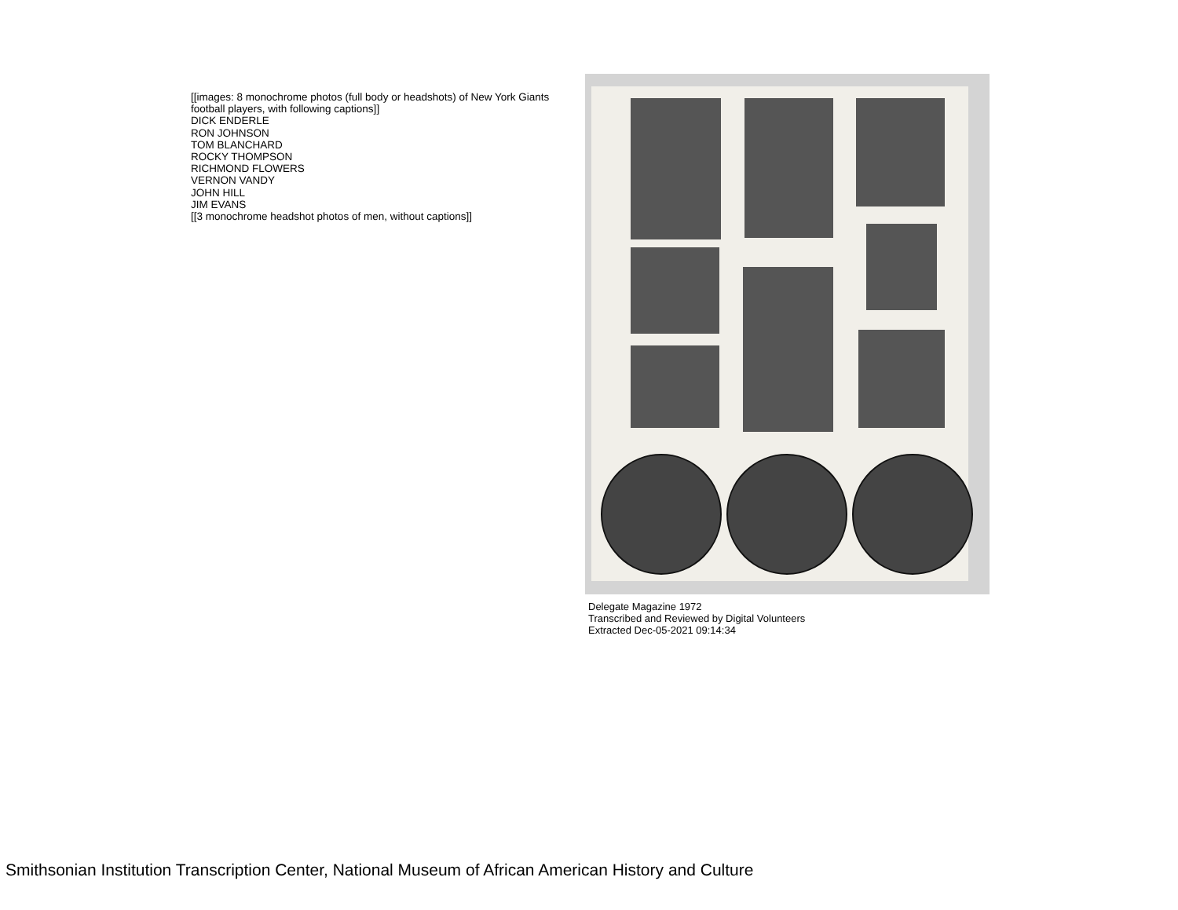[[images: 8 monochrome photos (full body or headshots) of New York Giants football players, with following captions]]
DICK ENDERLE
RON JOHNSON
TOM BLANCHARD
ROCKY THOMPSON
RICHMOND FLOWERS
VERNON VANDY
JOHN HILL
JIM EVANS
[[3 monochrome headshot photos of men, without captions]]
Delegate Magazine 1972
Transcribed and Reviewed by Digital Volunteers
Extracted Dec-05-2021 09:14:34
Smithsonian Institution Transcription Center, National Museum of African American History and Culture